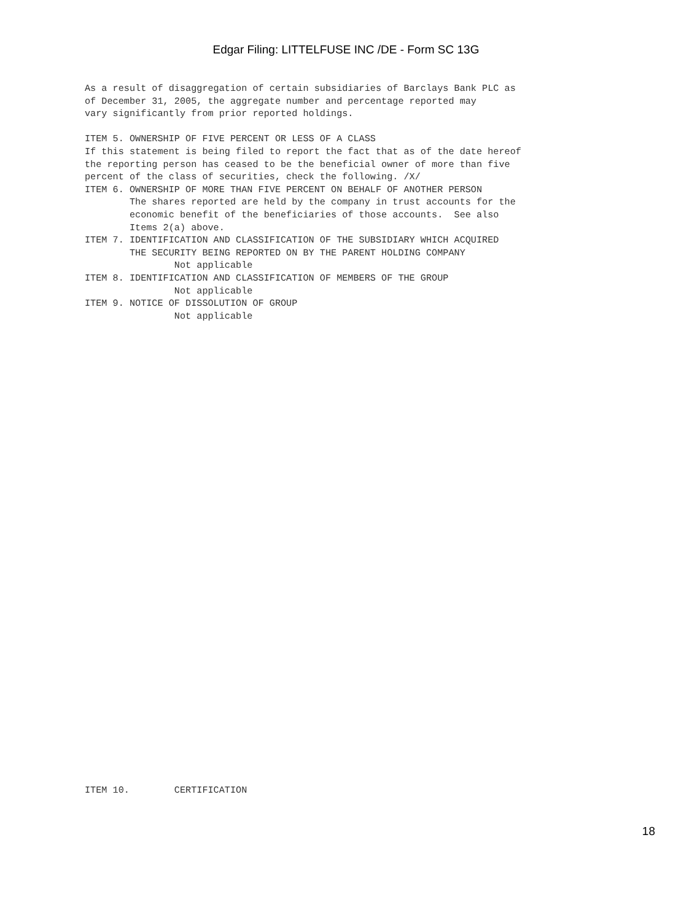Edgar Filing: LITTELFUSE INC /DE - Form SC 13G
As a result of disaggregation of certain subsidiaries of Barclays Bank PLC as
of December 31, 2005, the aggregate number and percentage reported may
vary significantly from prior reported holdings.

ITEM 5. OWNERSHIP OF FIVE PERCENT OR LESS OF A CLASS
If this statement is being filed to report the fact that as of the date hereof
the reporting person has ceased to be the beneficial owner of more than five
percent of the class of securities, check the following. /X/
ITEM 6. OWNERSHIP OF MORE THAN FIVE PERCENT ON BEHALF OF ANOTHER PERSON
        The shares reported are held by the company in trust accounts for the
        economic benefit of the beneficiaries of those accounts.  See also
        Items 2(a) above.
ITEM 7. IDENTIFICATION AND CLASSIFICATION OF THE SUBSIDIARY WHICH ACQUIRED
        THE SECURITY BEING REPORTED ON BY THE PARENT HOLDING COMPANY
                Not applicable
ITEM 8. IDENTIFICATION AND CLASSIFICATION OF MEMBERS OF THE GROUP
                Not applicable
ITEM 9. NOTICE OF DISSOLUTION OF GROUP
                Not applicable
ITEM 10.        CERTIFICATION
18